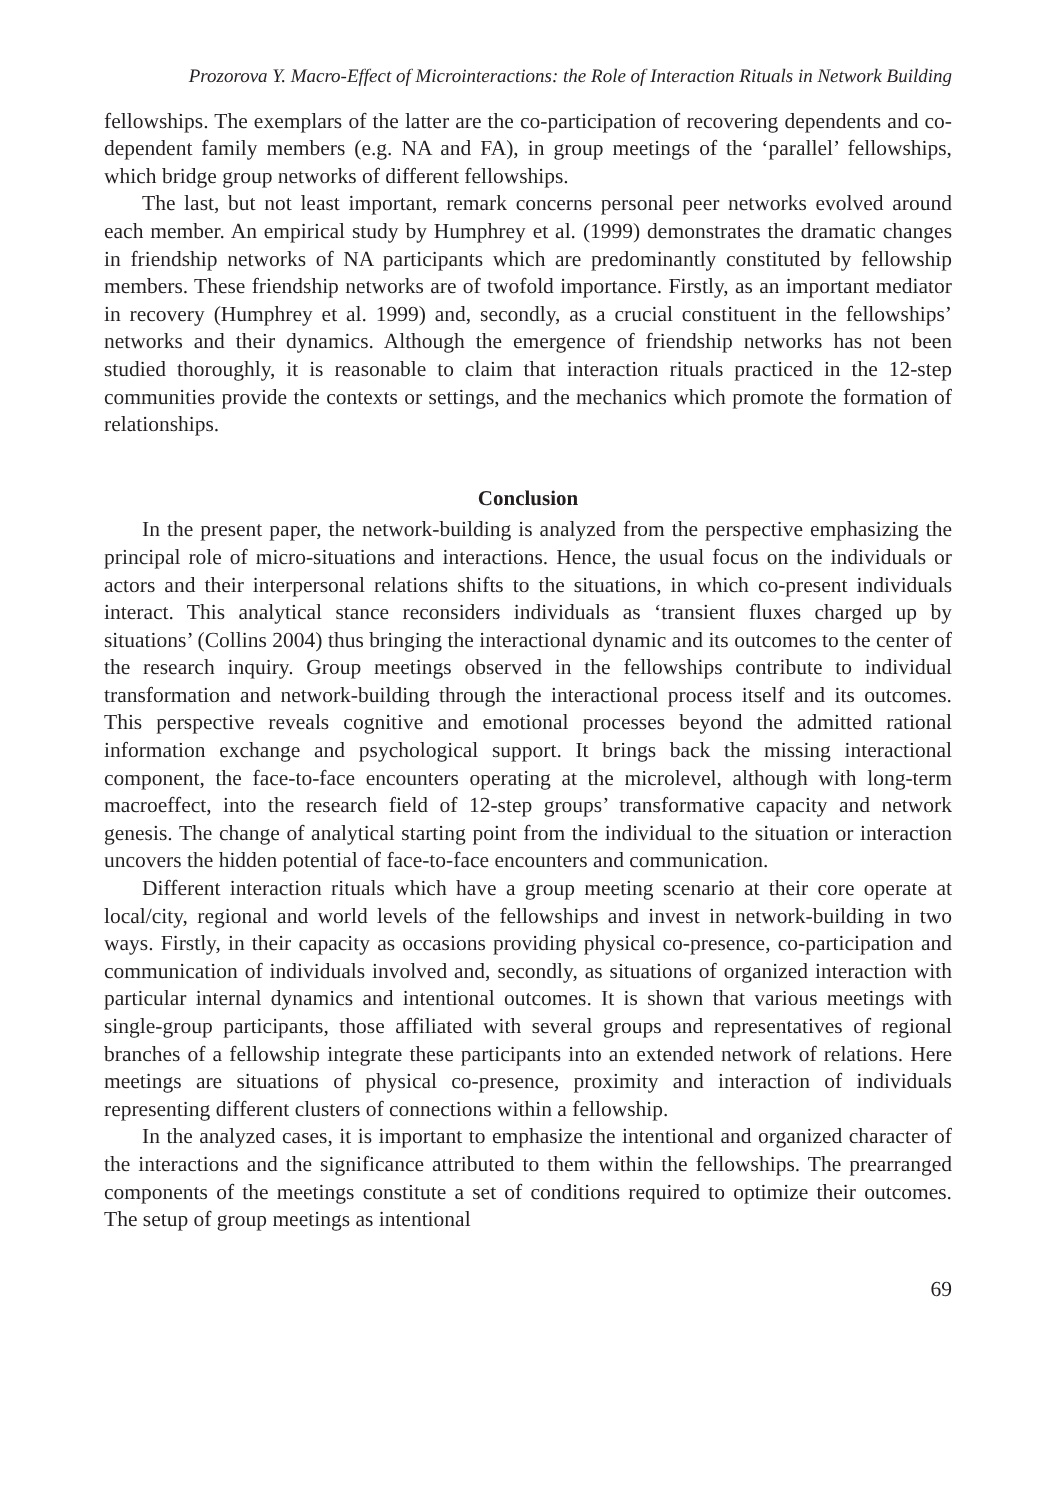Prozorova Y. Macro-Effect of Microinteractions: the Role of Interaction Rituals in Network Building
fellowships. The exemplars of the latter are the co-participation of recovering dependents and co-dependent family members (e.g. NA and FA), in group meetings of the ‘parallel’ fellowships, which bridge group networks of different fellowships.
The last, but not least important, remark concerns personal peer networks evolved around each member. An empirical study by Humphrey et al. (1999) demonstrates the dramatic changes in friendship networks of NA participants which are predominantly constituted by fellowship members. These friendship networks are of twofold importance. Firstly, as an important mediator in recovery (Humphrey et al. 1999) and, secondly, as a crucial constituent in the fellowships’ networks and their dynamics. Although the emergence of friendship networks has not been studied thoroughly, it is reasonable to claim that interaction rituals practiced in the 12-step communities provide the contexts or settings, and the mechanics which promote the formation of relationships.
Conclusion
In the present paper, the network-building is analyzed from the perspective emphasizing the principal role of micro-situations and interactions. Hence, the usual focus on the individuals or actors and their interpersonal relations shifts to the situations, in which co-present individuals interact. This analytical stance reconsiders individuals as ‘transient fluxes charged up by situations’ (Collins 2004) thus bringing the interactional dynamic and its outcomes to the center of the research inquiry. Group meetings observed in the fellowships contribute to individual transformation and network-building through the interactional process itself and its outcomes. This perspective reveals cognitive and emotional processes beyond the admitted rational information exchange and psychological support. It brings back the missing interactional component, the face-to-face encounters operating at the microlevel, although with long-term macroeffect, into the research field of 12-step groups’ transformative capacity and network genesis. The change of analytical starting point from the individual to the situation or interaction uncovers the hidden potential of face-to-face encounters and communication.
Different interaction rituals which have a group meeting scenario at their core operate at local/city, regional and world levels of the fellowships and invest in network-building in two ways. Firstly, in their capacity as occasions providing physical co-presence, co-participation and communication of individuals involved and, secondly, as situations of organized interaction with particular internal dynamics and intentional outcomes. It is shown that various meetings with single-group participants, those affiliated with several groups and representatives of regional branches of a fellowship integrate these participants into an extended network of relations. Here meetings are situations of physical co-presence, proximity and interaction of individuals representing different clusters of connections within a fellowship.
In the analyzed cases, it is important to emphasize the intentional and organized character of the interactions and the significance attributed to them within the fellowships. The prearranged components of the meetings constitute a set of conditions required to optimize their outcomes. The setup of group meetings as intentional
69